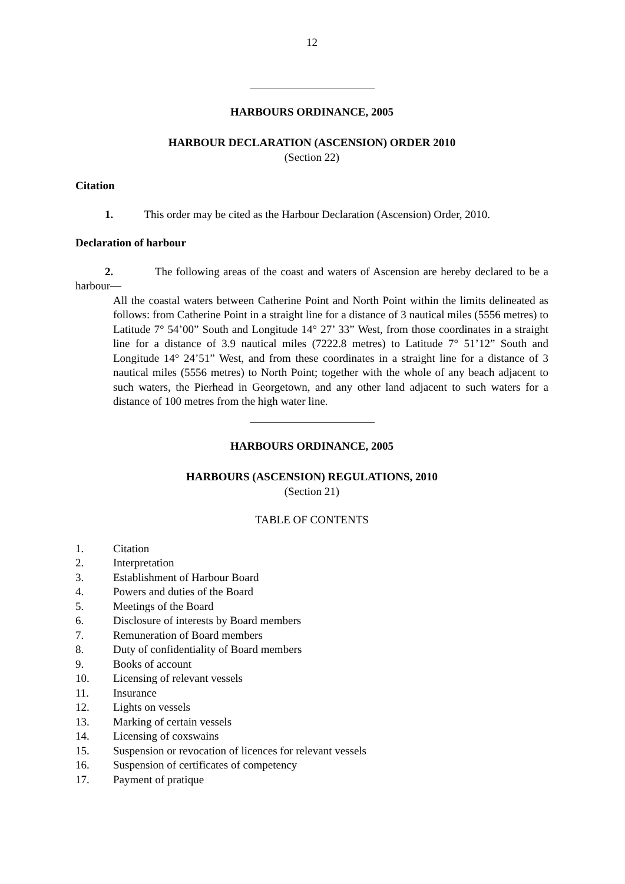12
HARBOURS ORDINANCE, 2005
HARBOUR DECLARATION (ASCENSION) ORDER 2010
(Section 22)
Citation
1. This order may be cited as the Harbour Declaration (Ascension) Order, 2010.
Declaration of harbour
2. The following areas of the coast and waters of Ascension are hereby declared to be a harbour—
All the coastal waters between Catherine Point and North Point within the limits delineated as follows: from Catherine Point in a straight line for a distance of 3 nautical miles (5556 metres) to Latitude 7° 54’00” South and Longitude 14° 27’ 33” West, from those coordinates in a straight line for a distance of 3.9 nautical miles (7222.8 metres) to Latitude 7° 51’12” South and Longitude 14° 24’51” West, and from these coordinates in a straight line for a distance of 3 nautical miles (5556 metres) to North Point; together with the whole of any beach adjacent to such waters, the Pierhead in Georgetown, and any other land adjacent to such waters for a distance of 100 metres from the high water line.
HARBOURS ORDINANCE, 2005
HARBOURS (ASCENSION) REGULATIONS, 2010
(Section 21)
TABLE OF CONTENTS
1. Citation
2. Interpretation
3. Establishment of Harbour Board
4. Powers and duties of the Board
5. Meetings of the Board
6. Disclosure of interests by Board members
7. Remuneration of Board members
8. Duty of confidentiality of Board members
9. Books of account
10. Licensing of relevant vessels
11. Insurance
12. Lights on vessels
13. Marking of certain vessels
14. Licensing of coxswains
15. Suspension or revocation of licences for relevant vessels
16. Suspension of certificates of competency
17. Payment of pratique